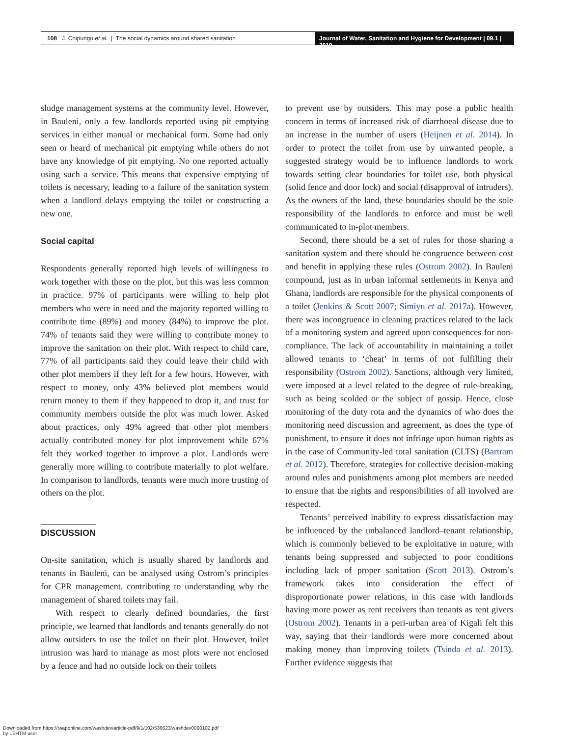108 J. Chipungu et al. | The social dynamics around shared sanitation
Journal of Water, Sanitation and Hygiene for Development | 09.1 | 2019
sludge management systems at the community level. However, in Bauleni, only a few landlords reported using pit emptying services in either manual or mechanical form. Some had only seen or heard of mechanical pit emptying while others do not have any knowledge of pit emptying. No one reported actually using such a service. This means that expensive emptying of toilets is necessary, leading to a failure of the sanitation system when a landlord delays emptying the toilet or constructing a new one.
Social capital
Respondents generally reported high levels of willingness to work together with those on the plot, but this was less common in practice. 97% of participants were willing to help plot members who were in need and the majority reported willing to contribute time (89%) and money (84%) to improve the plot. 74% of tenants said they were willing to contribute money to improve the sanitation on their plot. With respect to child care, 77% of all participants said they could leave their child with other plot members if they left for a few hours. However, with respect to money, only 43% believed plot members would return money to them if they happened to drop it, and trust for community members outside the plot was much lower. Asked about practices, only 49% agreed that other plot members actually contributed money for plot improvement while 67% felt they worked together to improve a plot. Landlords were generally more willing to contribute materially to plot welfare. In comparison to landlords, tenants were much more trusting of others on the plot.
DISCUSSION
On-site sanitation, which is usually shared by landlords and tenants in Bauleni, can be analysed using Ostrom’s principles for CPR management, contributing to understanding why the management of shared toilets may fail.
With respect to clearly defined boundaries, the first principle, we learned that landlords and tenants generally do not allow outsiders to use the toilet on their plot. However, toilet intrusion was hard to manage as most plots were not enclosed by a fence and had no outside lock on their toilets
to prevent use by outsiders. This may pose a public health concern in terms of increased risk of diarrhoeal disease due to an increase in the number of users (Heijnen et al. 2014). In order to protect the toilet from use by unwanted people, a suggested strategy would be to influence landlords to work towards setting clear boundaries for toilet use, both physical (solid fence and door lock) and social (disapproval of intruders). As the owners of the land, these boundaries should be the sole responsibility of the landlords to enforce and must be well communicated to in-plot members.
Second, there should be a set of rules for those sharing a sanitation system and there should be congruence between cost and benefit in applying these rules (Ostrom 2002). In Bauleni compound, just as in urban informal settlements in Kenya and Ghana, landlords are responsible for the physical components of a toilet (Jenkins & Scott 2007; Simiyu et al. 2017a). However, there was incongruence in cleaning practices related to the lack of a monitoring system and agreed upon consequences for non-compliance. The lack of accountability in maintaining a toilet allowed tenants to ‘cheat’ in terms of not fulfilling their responsibility (Ostrom 2002). Sanctions, although very limited, were imposed at a level related to the degree of rule-breaking, such as being scolded or the subject of gossip. Hence, close monitoring of the duty rota and the dynamics of who does the monitoring need discussion and agreement, as does the type of punishment, to ensure it does not infringe upon human rights as in the case of Community-led total sanitation (CLTS) (Bartram et al. 2012). Therefore, strategies for collective decision-making around rules and punishments among plot members are needed to ensure that the rights and responsibilities of all involved are respected.
Tenants’ perceived inability to express dissatisfaction may be influenced by the unbalanced landlord–tenant relationship, which is commonly believed to be exploitative in nature, with tenants being suppressed and subjected to poor conditions including lack of proper sanitation (Scott 2013). Ostrom’s framework takes into consideration the effect of disproportionate power relations, in this case with landlords having more power as rent receivers than tenants as rent givers (Ostrom 2002). Tenants in a peri-urban area of Kigali felt this way, saying that their landlords were more concerned about making money than improving toilets (Tsinda et al. 2013). Further evidence suggests that
Downloaded from https://iwaponline.com/washdev/article-pdf/9/1/102/536623/washdev0090102.pdf
by LSHTM user